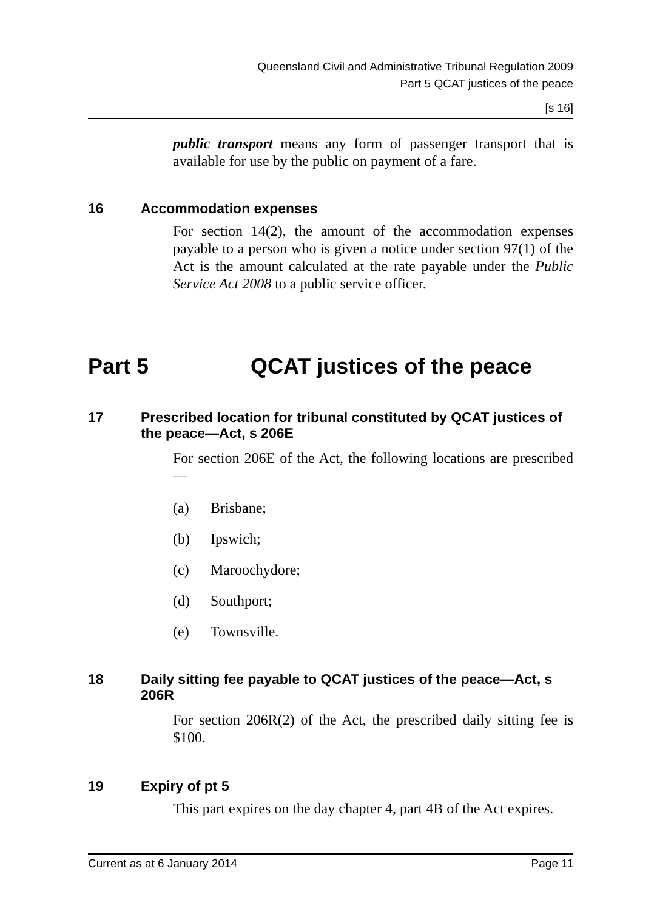Queensland Civil and Administrative Tribunal Regulation 2009
Part 5 QCAT justices of the peace
[s 16]
public transport means any form of passenger transport that is available for use by the public on payment of a fare.
16 Accommodation expenses
For section 14(2), the amount of the accommodation expenses payable to a person who is given a notice under section 97(1) of the Act is the amount calculated at the rate payable under the Public Service Act 2008 to a public service officer.
Part 5 QCAT justices of the peace
17 Prescribed location for tribunal constituted by QCAT justices of the peace—Act, s 206E
For section 206E of the Act, the following locations are prescribed—
(a) Brisbane;
(b) Ipswich;
(c) Maroochydore;
(d) Southport;
(e) Townsville.
18 Daily sitting fee payable to QCAT justices of the peace—Act, s 206R
For section 206R(2) of the Act, the prescribed daily sitting fee is $100.
19 Expiry of pt 5
This part expires on the day chapter 4, part 4B of the Act expires.
Current as at 6 January 2014 Page 11